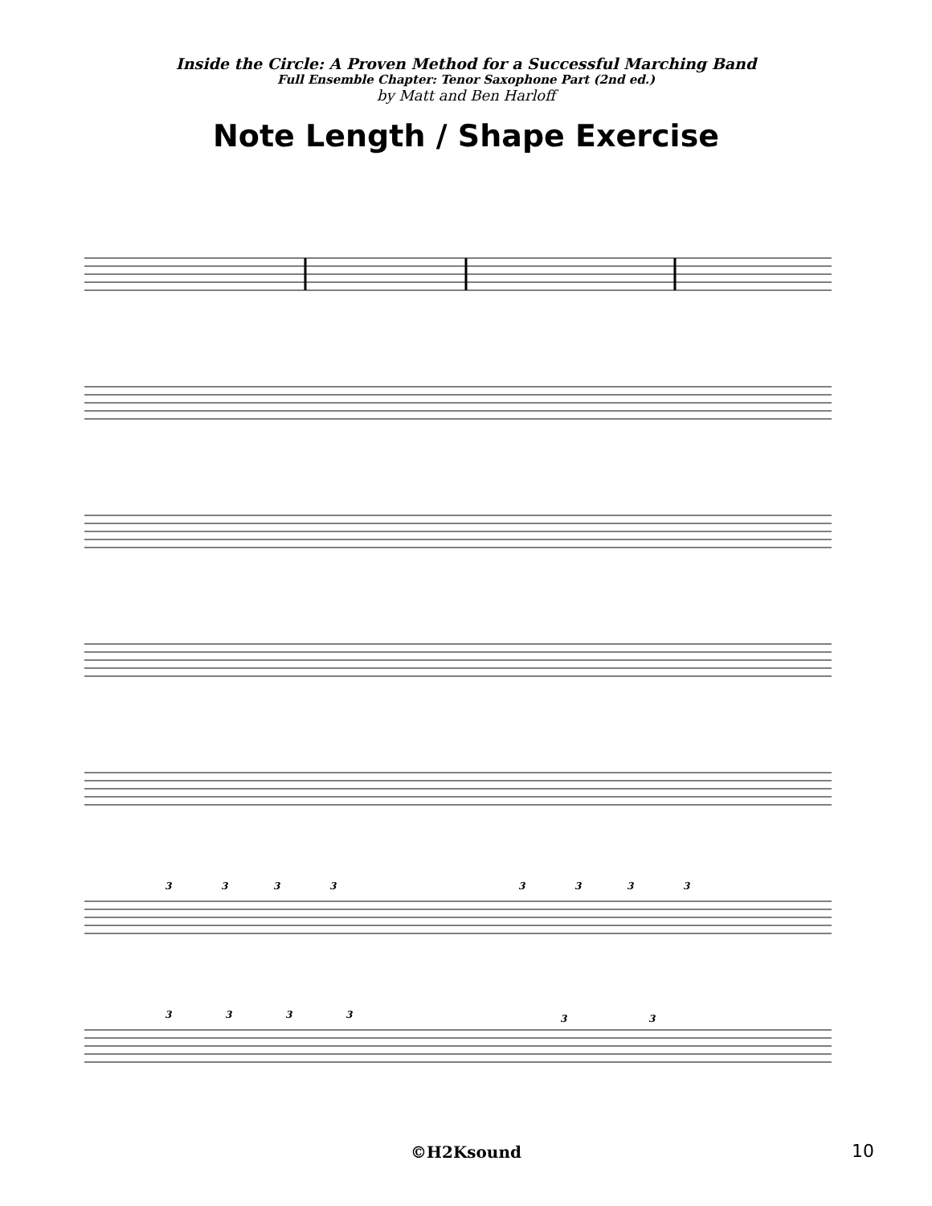Inside the Circle: A Proven Method for a Successful Marching Band
Full Ensemble Chapter: Tenor Saxophone Part (2nd ed.)
by Matt and Ben Harloff
Note Length / Shape Exercise
3
3
3
3
3
3
3
3
3
3
3
3
3
3
©H2Ksound
10